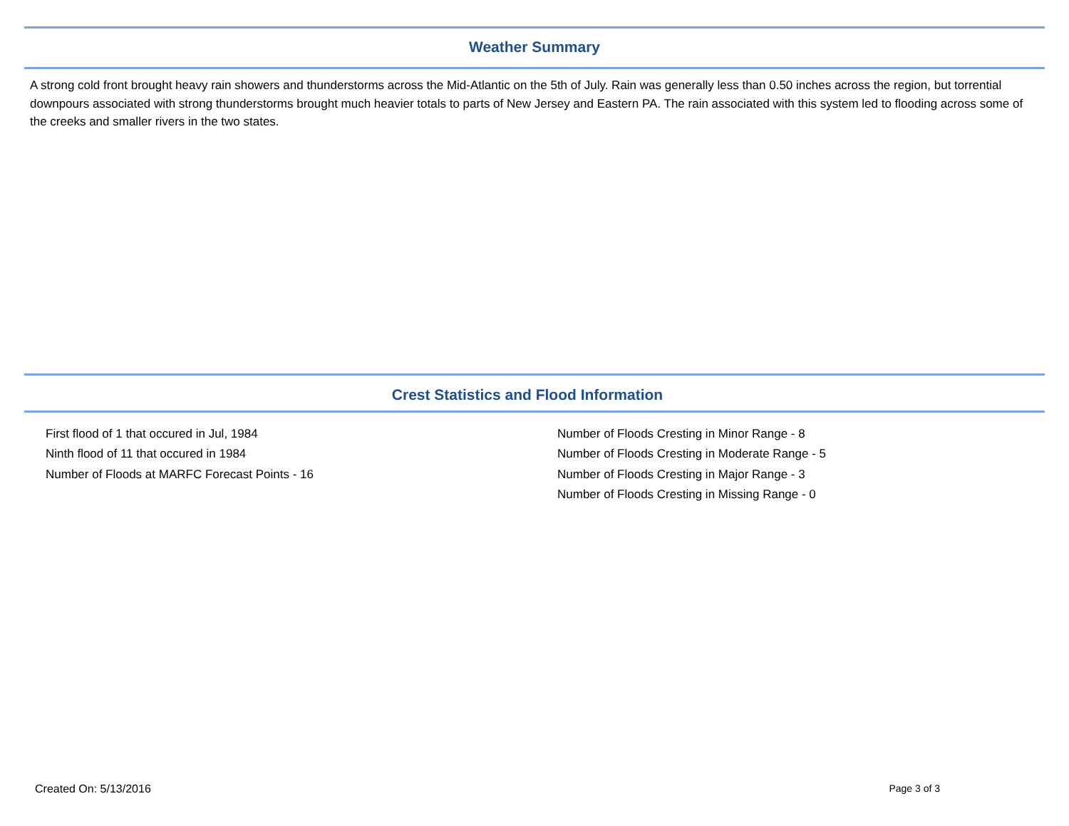Weather Summary
A strong cold front brought heavy rain showers and thunderstorms across the Mid-Atlantic on the 5th of July. Rain was generally less than 0.50 inches across the region, but torrential downpours associated with strong thunderstorms brought much heavier totals to parts of New Jersey and Eastern PA. The rain associated with this system led to flooding across some of the creeks and smaller rivers in the two states.
Crest Statistics and Flood Information
First flood of 1 that occured in Jul, 1984
Ninth flood of 11 that occured in 1984
Number of Floods at MARFC Forecast Points - 16
Number of Floods Cresting in Minor Range - 8
Number of Floods Cresting in Moderate Range - 5
Number of Floods Cresting in Major Range - 3
Number of Floods Cresting in Missing Range - 0
Created On: 5/13/2016 Page 3 of 3